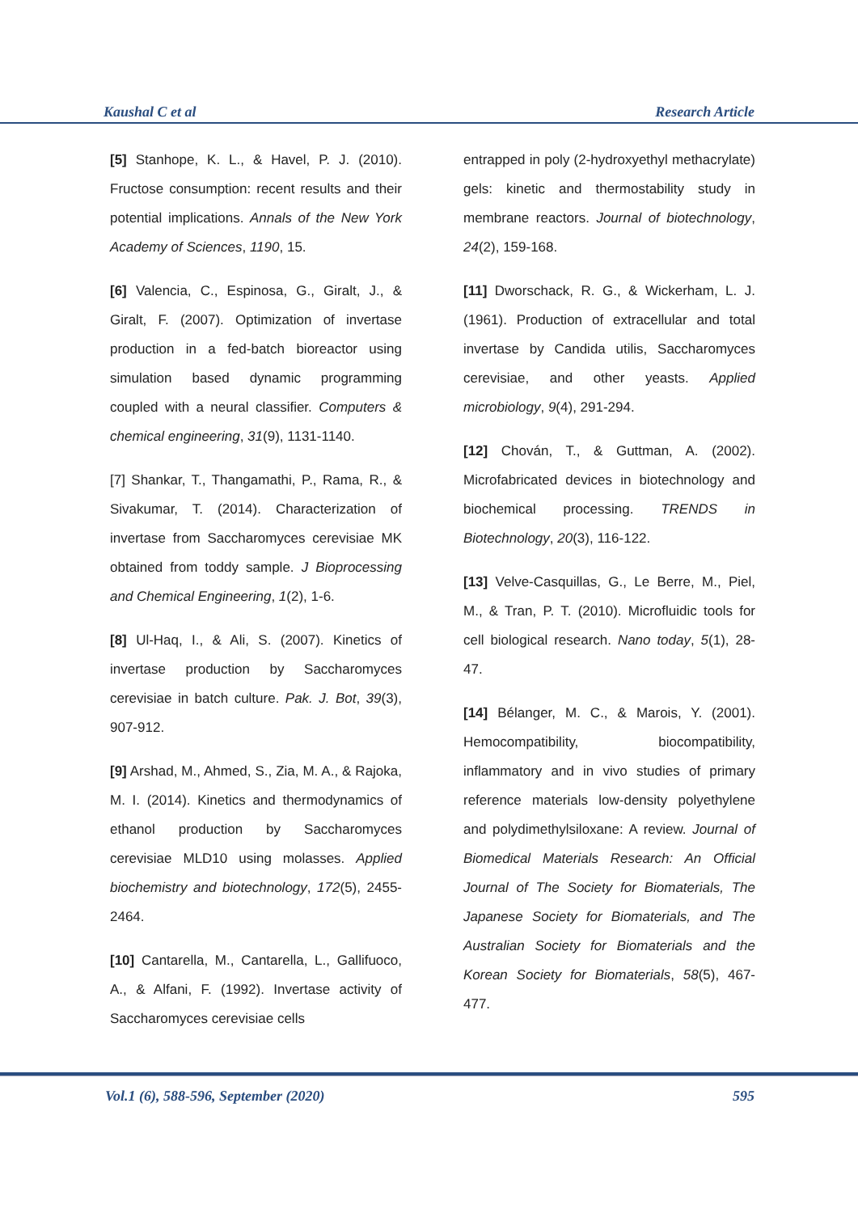Kaushal C et al Research Article
[5] Stanhope, K. L., & Havel, P. J. (2010). Fructose consumption: recent results and their potential implications. Annals of the New York Academy of Sciences, 1190, 15.
[6] Valencia, C., Espinosa, G., Giralt, J., & Giralt, F. (2007). Optimization of invertase production in a fed-batch bioreactor using simulation based dynamic programming coupled with a neural classifier. Computers & chemical engineering, 31(9), 1131-1140.
[7] Shankar, T., Thangamathi, P., Rama, R., & Sivakumar, T. (2014). Characterization of invertase from Saccharomyces cerevisiae MK obtained from toddy sample. J Bioprocessing and Chemical Engineering, 1(2), 1-6.
[8] Ul-Haq, I., & Ali, S. (2007). Kinetics of invertase production by Saccharomyces cerevisiae in batch culture. Pak. J. Bot, 39(3), 907-912.
[9] Arshad, M., Ahmed, S., Zia, M. A., & Rajoka, M. I. (2014). Kinetics and thermodynamics of ethanol production by Saccharomyces cerevisiae MLD10 using molasses. Applied biochemistry and biotechnology, 172(5), 2455-2464.
[10] Cantarella, M., Cantarella, L., Gallifuoco, A., & Alfani, F. (1992). Invertase activity of Saccharomyces cerevisiae cells
entrapped in poly (2-hydroxyethyl methacrylate) gels: kinetic and thermostability study in membrane reactors. Journal of biotechnology, 24(2), 159-168.
[11] Dworschack, R. G., & Wickerham, L. J. (1961). Production of extracellular and total invertase by Candida utilis, Saccharomyces cerevisiae, and other yeasts. Applied microbiology, 9(4), 291-294.
[12] Chován, T., & Guttman, A. (2002). Microfabricated devices in biotechnology and biochemical processing. TRENDS in Biotechnology, 20(3), 116-122.
[13] Velve-Casquillas, G., Le Berre, M., Piel, M., & Tran, P. T. (2010). Microfluidic tools for cell biological research. Nano today, 5(1), 28-47.
[14] Bélanger, M. C., & Marois, Y. (2001). Hemocompatibility, biocompatibility, inflammatory and in vivo studies of primary reference materials low-density polyethylene and polydimethylsiloxane: A review. Journal of Biomedical Materials Research: An Official Journal of The Society for Biomaterials, The Japanese Society for Biomaterials, and The Australian Society for Biomaterials and the Korean Society for Biomaterials, 58(5), 467-477.
Vol.1 (6), 588-596, September (2020) 595